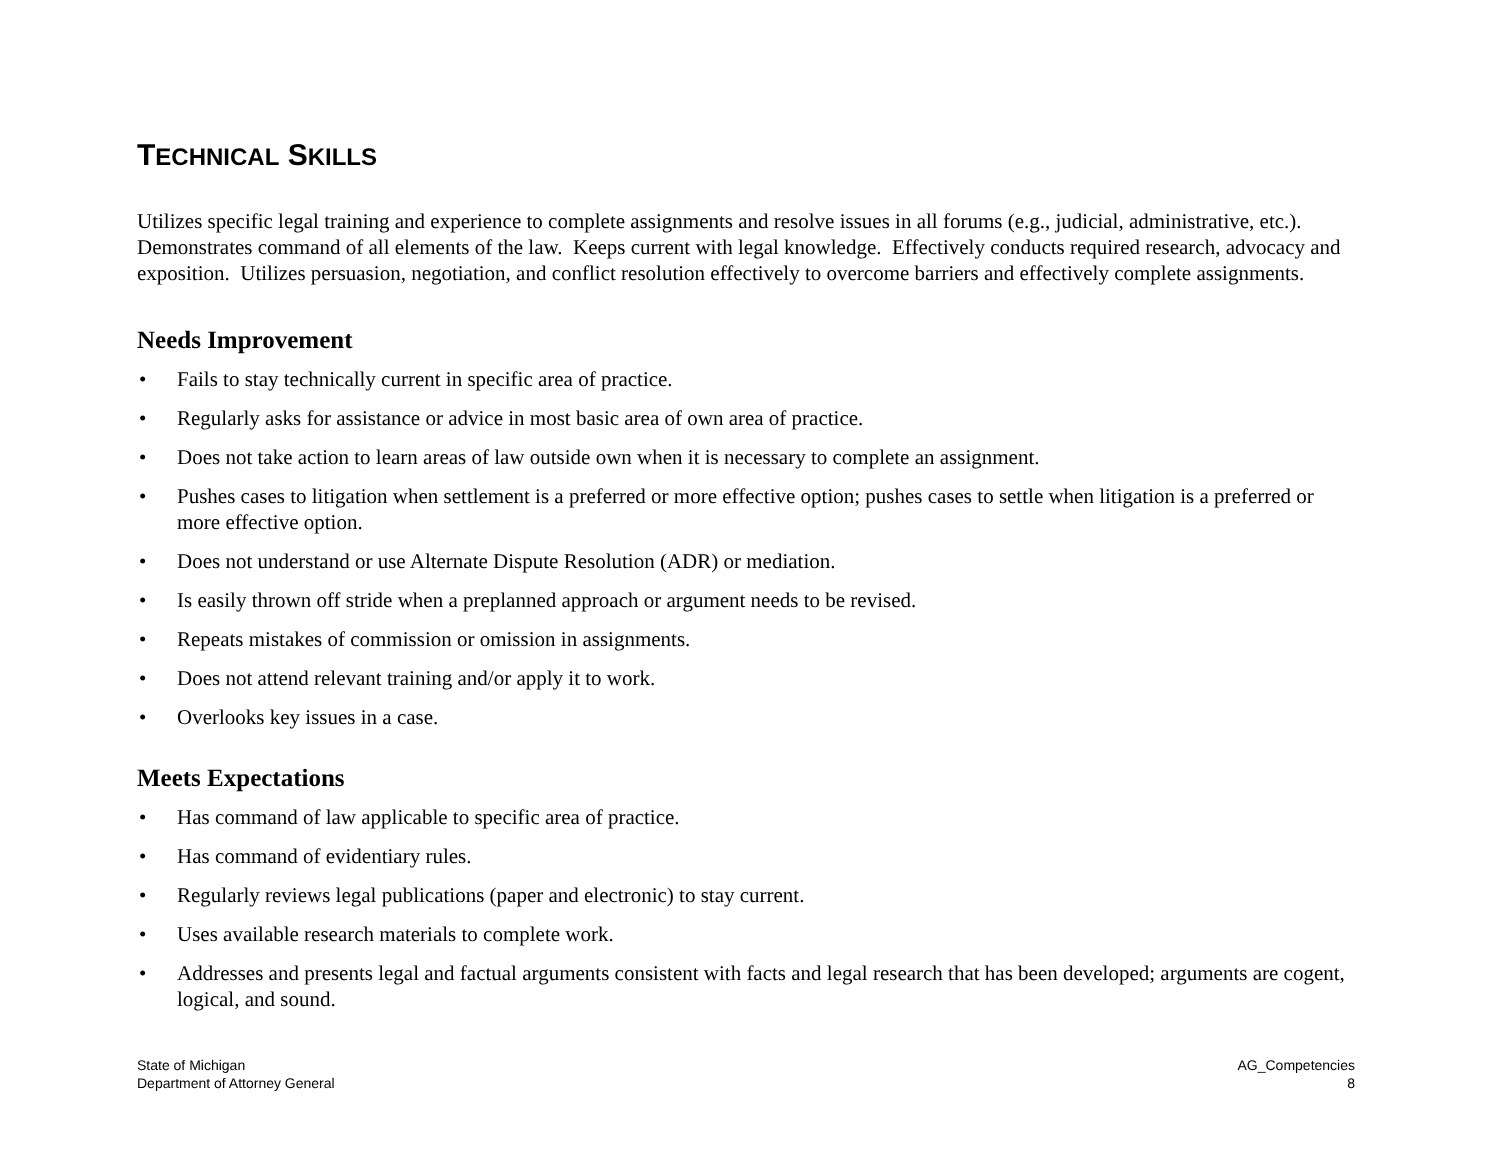TECHNICAL SKILLS
Utilizes specific legal training and experience to complete assignments and resolve issues in all forums (e.g., judicial, administrative, etc.). Demonstrates command of all elements of the law. Keeps current with legal knowledge. Effectively conducts required research, advocacy and exposition. Utilizes persuasion, negotiation, and conflict resolution effectively to overcome barriers and effectively complete assignments.
Needs Improvement
• Fails to stay technically current in specific area of practice.
• Regularly asks for assistance or advice in most basic area of own area of practice.
• Does not take action to learn areas of law outside own when it is necessary to complete an assignment.
• Pushes cases to litigation when settlement is a preferred or more effective option; pushes cases to settle when litigation is a preferred or more effective option.
• Does not understand or use Alternate Dispute Resolution (ADR) or mediation.
• Is easily thrown off stride when a preplanned approach or argument needs to be revised.
• Repeats mistakes of commission or omission in assignments.
• Does not attend relevant training and/or apply it to work.
• Overlooks key issues in a case.
Meets Expectations
• Has command of law applicable to specific area of practice.
• Has command of evidentiary rules.
• Regularly reviews legal publications (paper and electronic) to stay current.
• Uses available research materials to complete work.
• Addresses and presents legal and factual arguments consistent with facts and legal research that has been developed; arguments are cogent, logical, and sound.
State of Michigan
Department of Attorney General
AG_Competencies
8